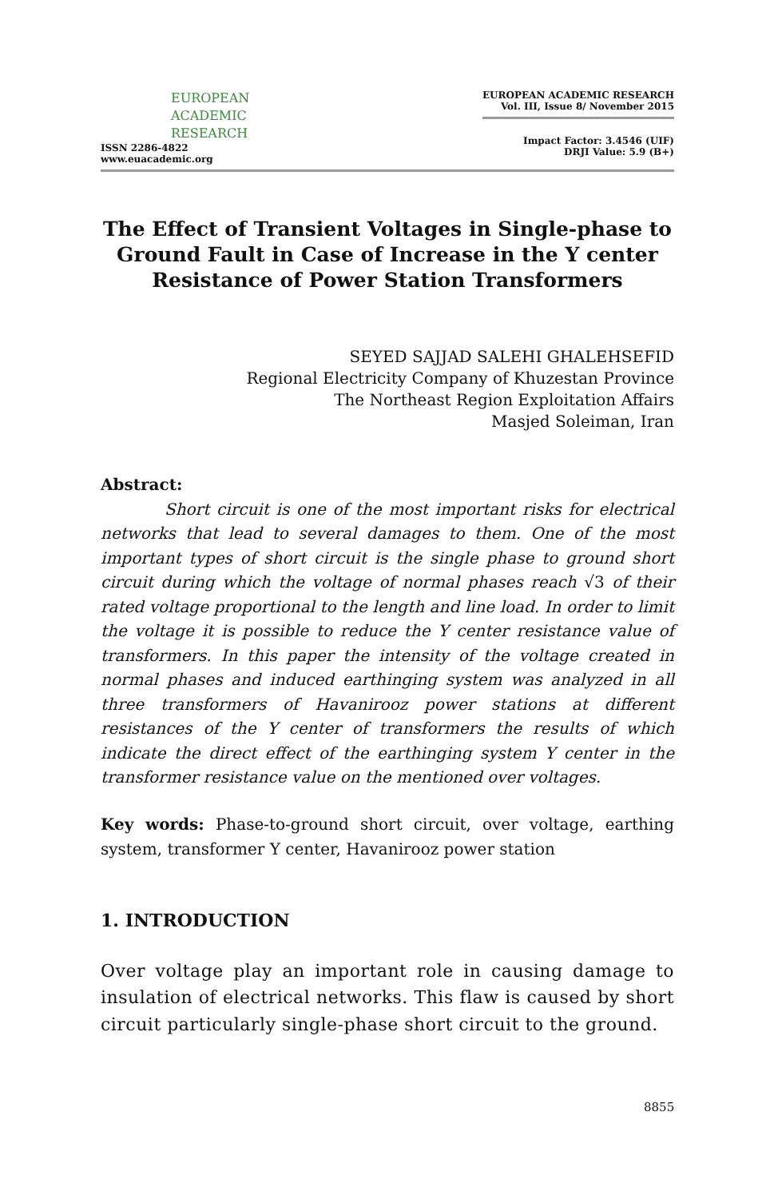EUROPEAN
ACADEMIC
RESEARCH
ISSN 2286-4822
www.euacademic.org
EUROPEAN ACADEMIC RESEARCH
Vol. III, Issue 8/ November 2015
Impact Factor: 3.4546 (UIF)
DRJI Value: 5.9 (B+)
The Effect of Transient Voltages in Single-phase to Ground Fault in Case of Increase in the Y center Resistance of Power Station Transformers
SEYED SAJJAD SALEHI GHALEHSEFID
Regional Electricity Company of Khuzestan Province
The Northeast Region Exploitation Affairs
Masjed Soleiman, Iran
Abstract:
Short circuit is one of the most important risks for electrical networks that lead to several damages to them. One of the most important types of short circuit is the single phase to ground short circuit during which the voltage of normal phases reach √3 of their rated voltage proportional to the length and line load. In order to limit the voltage it is possible to reduce the Y center resistance value of transformers. In this paper the intensity of the voltage created in normal phases and induced earthinging system was analyzed in all three transformers of Havanirooz power stations at different resistances of the Y center of transformers the results of which indicate the direct effect of the earthinging system Y center in the transformer resistance value on the mentioned over voltages.
Key words: Phase-to-ground short circuit, over voltage, earthing system, transformer Y center, Havanirooz power station
1. INTRODUCTION
Over voltage play an important role in causing damage to insulation of electrical networks. This flaw is caused by short circuit particularly single-phase short circuit to the ground.
8855